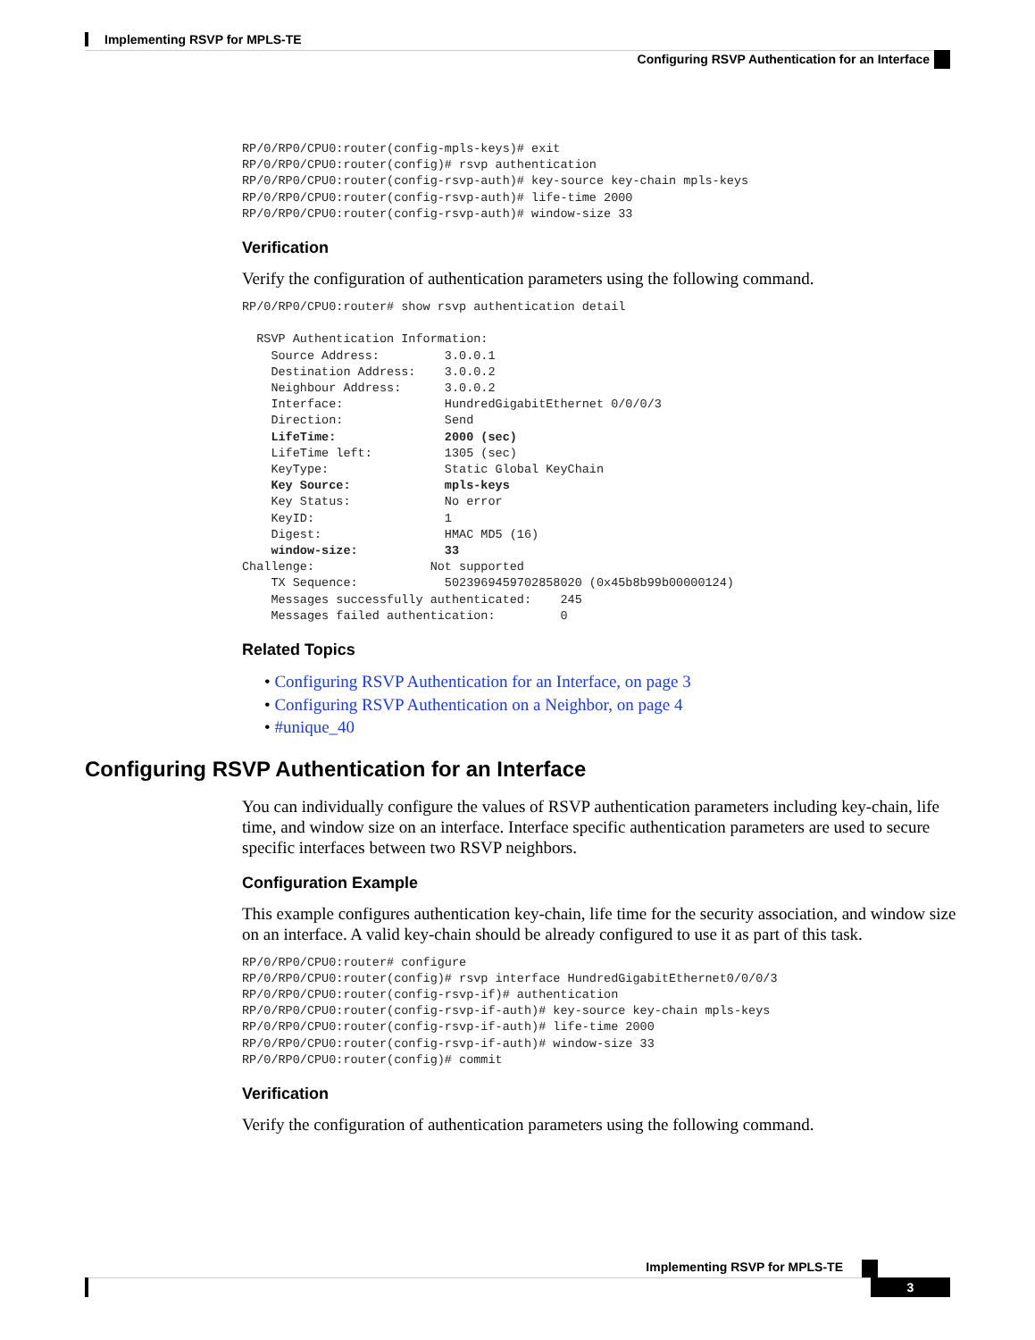Implementing RSVP for MPLS-TE
Configuring RSVP Authentication for an Interface
RP/0/RP0/CPU0:router(config-mpls-keys)# exit
RP/0/RP0/CPU0:router(config)# rsvp authentication
RP/0/RP0/CPU0:router(config-rsvp-auth)# key-source key-chain mpls-keys
RP/0/RP0/CPU0:router(config-rsvp-auth)# life-time 2000
RP/0/RP0/CPU0:router(config-rsvp-auth)# window-size 33
Verification
Verify the configuration of authentication parameters using the following command.
RP/0/RP0/CPU0:router# show rsvp authentication detail

  RSVP Authentication Information:
    Source Address:         3.0.0.1
    Destination Address:    3.0.0.2
    Neighbour Address:      3.0.0.2
    Interface:              HundredGigabitEthernet 0/0/0/3
    Direction:              Send
    LifeTime:               2000 (sec)
    LifeTime left:          1305 (sec)
    KeyType:                Static Global KeyChain
    Key Source:             mpls-keys
    Key Status:             No error
    KeyID:                  1
    Digest:                 HMAC MD5 (16)
    window-size:            33
Challenge:                Not supported
    TX Sequence:            5023969459702858020 (0x45b8b99b00000124)
    Messages successfully authenticated:    245
    Messages failed authentication:         0
Related Topics
• Configuring RSVP Authentication for an Interface, on page 3
• Configuring RSVP Authentication on a Neighbor, on page 4
• #unique_40
Configuring RSVP Authentication for an Interface
You can individually configure the values of RSVP authentication parameters including key-chain, life time, and window size on an interface. Interface specific authentication parameters are used to secure specific interfaces between two RSVP neighbors.
Configuration Example
This example configures authentication key-chain, life time for the security association, and window size on an interface. A valid key-chain should be already configured to use it as part of this task.
RP/0/RP0/CPU0:router# configure
RP/0/RP0/CPU0:router(config)# rsvp interface HundredGigabitEthernet0/0/0/3
RP/0/RP0/CPU0:router(config-rsvp-if)# authentication
RP/0/RP0/CPU0:router(config-rsvp-if-auth)# key-source key-chain mpls-keys
RP/0/RP0/CPU0:router(config-rsvp-if-auth)# life-time 2000
RP/0/RP0/CPU0:router(config-rsvp-if-auth)# window-size 33
RP/0/RP0/CPU0:router(config)# commit
Verification
Verify the configuration of authentication parameters using the following command.
Implementing RSVP for MPLS-TE
3